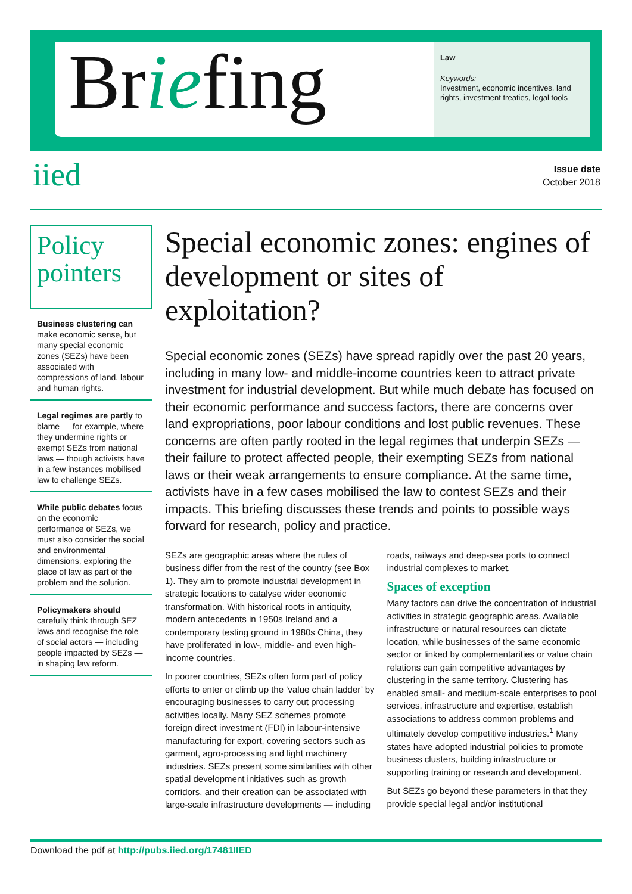Briefing
Law
Keywords:
Investment, economic incentives, land rights, investment treaties, legal tools
iied
Issue date
October 2018
Policy pointers
Business clustering can make economic sense, but many special economic zones (SEZs) have been associated with compressions of land, labour and human rights.
Legal regimes are partly to blame — for example, where they undermine rights or exempt SEZs from national laws — though activists have in a few instances mobilised law to challenge SEZs.
While public debates focus on the economic performance of SEZs, we must also consider the social and environmental dimensions, exploring the place of law as part of the problem and the solution.
Policymakers should carefully think through SEZ laws and recognise the role of social actors — including people impacted by SEZs — in shaping law reform.
Special economic zones: engines of development or sites of exploitation?
Special economic zones (SEZs) have spread rapidly over the past 20 years, including in many low- and middle-income countries keen to attract private investment for industrial development. But while much debate has focused on their economic performance and success factors, there are concerns over land expropriations, poor labour conditions and lost public revenues. These concerns are often partly rooted in the legal regimes that underpin SEZs — their failure to protect affected people, their exempting SEZs from national laws or their weak arrangements to ensure compliance. At the same time, activists have in a few cases mobilised the law to contest SEZs and their impacts. This briefing discusses these trends and points to possible ways forward for research, policy and practice.
SEZs are geographic areas where the rules of business differ from the rest of the country (see Box 1). They aim to promote industrial development in strategic locations to catalyse wider economic transformation. With historical roots in antiquity, modern antecedents in 1950s Ireland and a contemporary testing ground in 1980s China, they have proliferated in low-, middle- and even high-income countries.
In poorer countries, SEZs often form part of policy efforts to enter or climb up the ‘value chain ladder’ by encouraging businesses to carry out processing activities locally. Many SEZ schemes promote foreign direct investment (FDI) in labour-intensive manufacturing for export, covering sectors such as garment, agro-processing and light machinery industries. SEZs present some similarities with other spatial development initiatives such as growth corridors, and their creation can be associated with large-scale infrastructure developments — including roads, railways and deep-sea ports to connect industrial complexes to market.
Spaces of exception
Many factors can drive the concentration of industrial activities in strategic geographic areas. Available infrastructure or natural resources can dictate location, while businesses of the same economic sector or linked by complementarities or value chain relations can gain competitive advantages by clustering in the same territory. Clustering has enabled small- and medium-scale enterprises to pool services, infrastructure and expertise, establish associations to address common problems and ultimately develop competitive industries.<sup>1</sup> Many states have adopted industrial policies to promote business clusters, building infrastructure or supporting training or research and development.
But SEZs go beyond these parameters in that they provide special legal and/or institutional
Download the pdf at http://pubs.iied.org/17481IIED